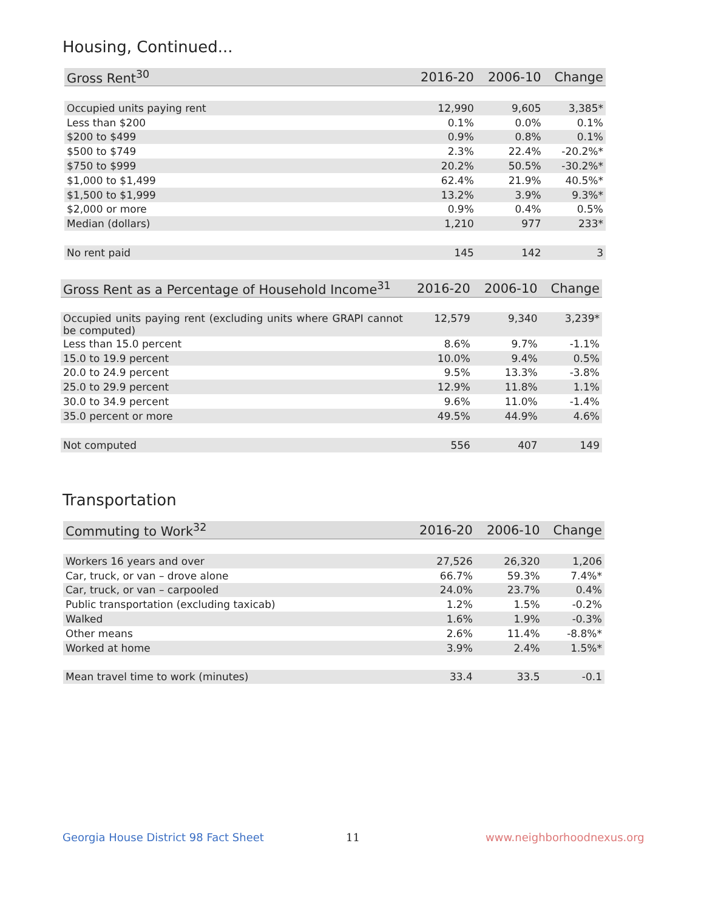Housing, Continued...
| Gross Rent<sup>30</sup> | 2016-20 | 2006-10 | Change |
| --- | --- | --- | --- |
| Occupied units paying rent | 12,990 | 9,605 | 3,385* |
| Less than $200 | 0.1% | 0.0% | 0.1% |
| $200 to $499 | 0.9% | 0.8% | 0.1% |
| $500 to $749 | 2.3% | 22.4% | -20.2%* |
| $750 to $999 | 20.2% | 50.5% | -30.2%* |
| $1,000 to $1,499 | 62.4% | 21.9% | 40.5%* |
| $1,500 to $1,999 | 13.2% | 3.9% | 9.3%* |
| $2,000 or more | 0.9% | 0.4% | 0.5% |
| Median (dollars) | 1,210 | 977 | 233* |
| No rent paid | 145 | 142 | 3 |
| Gross Rent as a Percentage of Household Income<sup>31</sup> | 2016-20 | 2006-10 | Change |
| --- | --- | --- | --- |
| Occupied units paying rent (excluding units where GRAPI cannot be computed) | 12,579 | 9,340 | 3,239* |
| Less than 15.0 percent | 8.6% | 9.7% | -1.1% |
| 15.0 to 19.9 percent | 10.0% | 9.4% | 0.5% |
| 20.0 to 24.9 percent | 9.5% | 13.3% | -3.8% |
| 25.0 to 29.9 percent | 12.9% | 11.8% | 1.1% |
| 30.0 to 34.9 percent | 9.6% | 11.0% | -1.4% |
| 35.0 percent or more | 49.5% | 44.9% | 4.6% |
| Not computed | 556 | 407 | 149 |
Transportation
| Commuting to Work<sup>32</sup> | 2016-20 | 2006-10 | Change |
| --- | --- | --- | --- |
| Workers 16 years and over | 27,526 | 26,320 | 1,206 |
| Car, truck, or van – drove alone | 66.7% | 59.3% | 7.4%* |
| Car, truck, or van – carpooled | 24.0% | 23.7% | 0.4% |
| Public transportation (excluding taxicab) | 1.2% | 1.5% | -0.2% |
| Walked | 1.6% | 1.9% | -0.3% |
| Other means | 2.6% | 11.4% | -8.8%* |
| Worked at home | 3.9% | 2.4% | 1.5%* |
| Mean travel time to work (minutes) | 33.4 | 33.5 | -0.1 |
Georgia House District 98 Fact Sheet
11 www.neighborhoodnexus.org